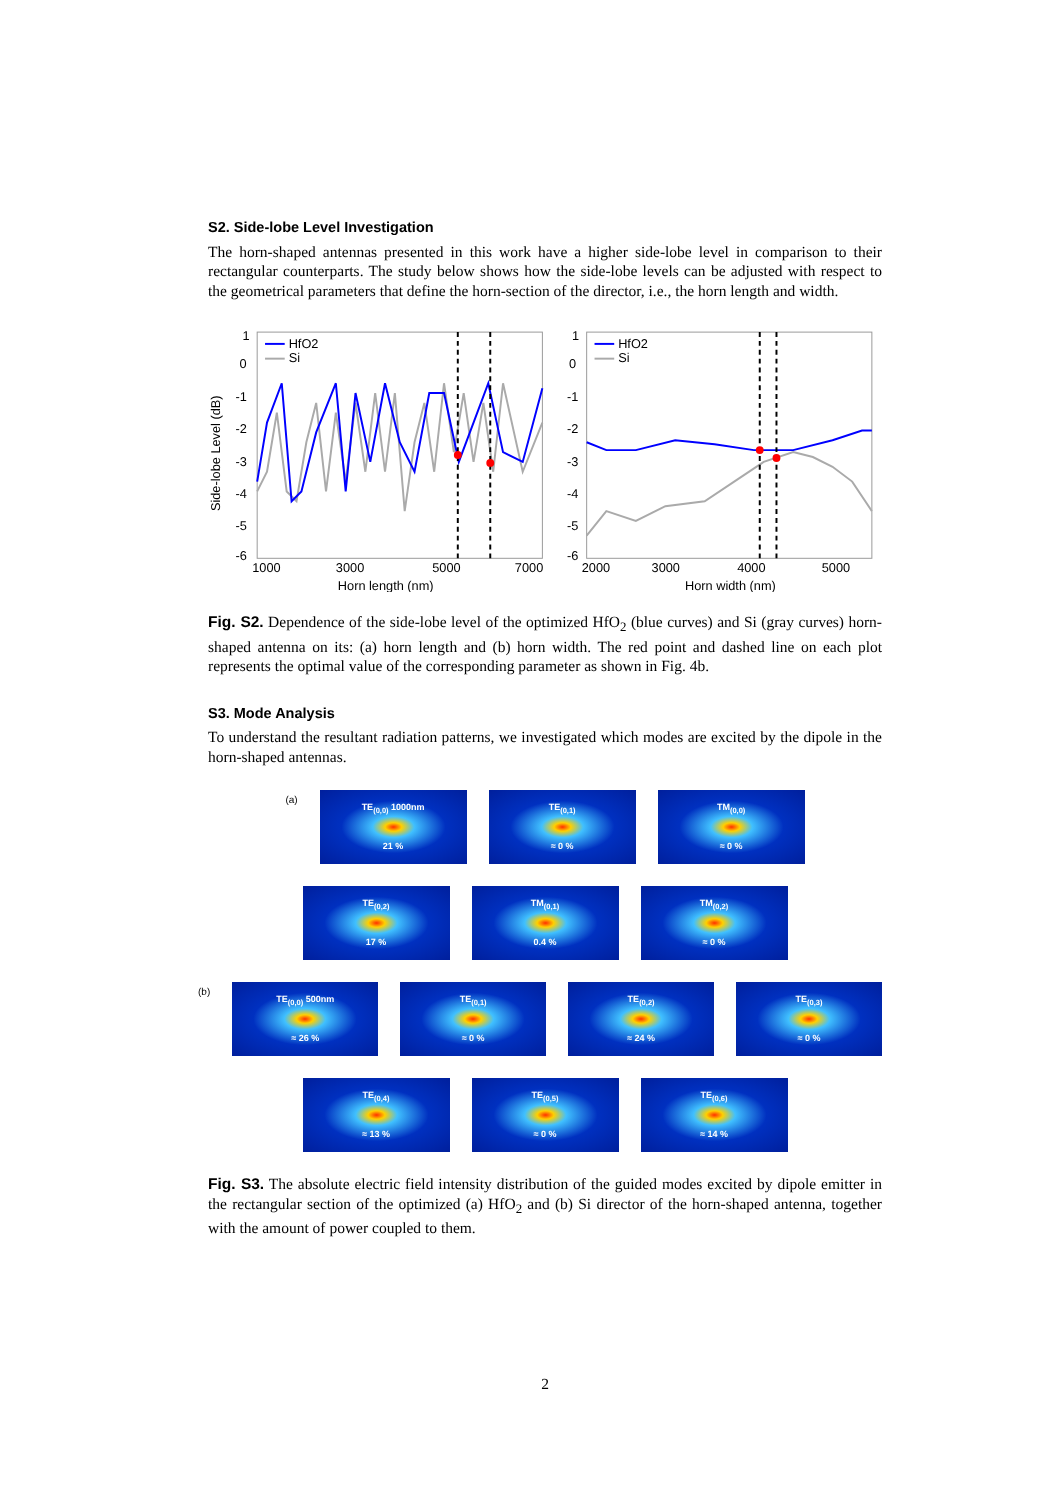S2. Side-lobe Level Investigation
The horn-shaped antennas presented in this work have a higher side-lobe level in comparison to their rectangular counterparts. The study below shows how the side-lobe levels can be adjusted with respect to the geometrical parameters that define the horn-section of the director, i.e., the horn length and width.
Side-lobe Level (dB)
1
0
-1
-2
-3
-4
-5
-6
1000
3000
5000
7000
Horn length (nm)
HfO2
Si
1
0
-1
-2
-3
-4
-5
-6
2000
3000
4000
5000
Horn width (nm)
HfO2
Si
Fig. S2. Dependence of the side-lobe level of the optimized HfO<sub>2</sub> (blue curves) and Si (gray curves) horn-shaped antenna on its: (a) horn length and (b) horn width. The red point and dashed line on each plot represents the optimal value of the corresponding parameter as shown in Fig. 4b.
S3. Mode Analysis
To understand the resultant radiation patterns, we investigated which modes are excited by the dipole in the horn-shaped antennas.
(a)
TE<sub>(0,0)</sub> 1000nm
21 %
TE<sub>(0,1)</sub>
≈ 0 %
TM<sub>(0,0)</sub>
≈ 0 %
TE<sub>(0,2)</sub>
17 %
TM<sub>(0,1)</sub>
0.4 %
TM<sub>(0,2)</sub>
≈ 0 %
(b)
TE<sub>(0,0)</sub> 500nm
≈ 26 %
TE<sub>(0,1)</sub>
≈ 0 %
TE<sub>(0,2)</sub>
≈ 24 %
TE<sub>(0,3)</sub>
≈ 0 %
TE<sub>(0,4)</sub>
≈ 13 %
TE<sub>(0,5)</sub>
≈ 0 %
TE<sub>(0,6)</sub>
≈ 14 %
Fig. S3. The absolute electric field intensity distribution of the guided modes excited by dipole emitter in the rectangular section of the optimized (a) HfO<sub>2</sub> and (b) Si director of the horn-shaped antenna, together with the amount of power coupled to them.
2